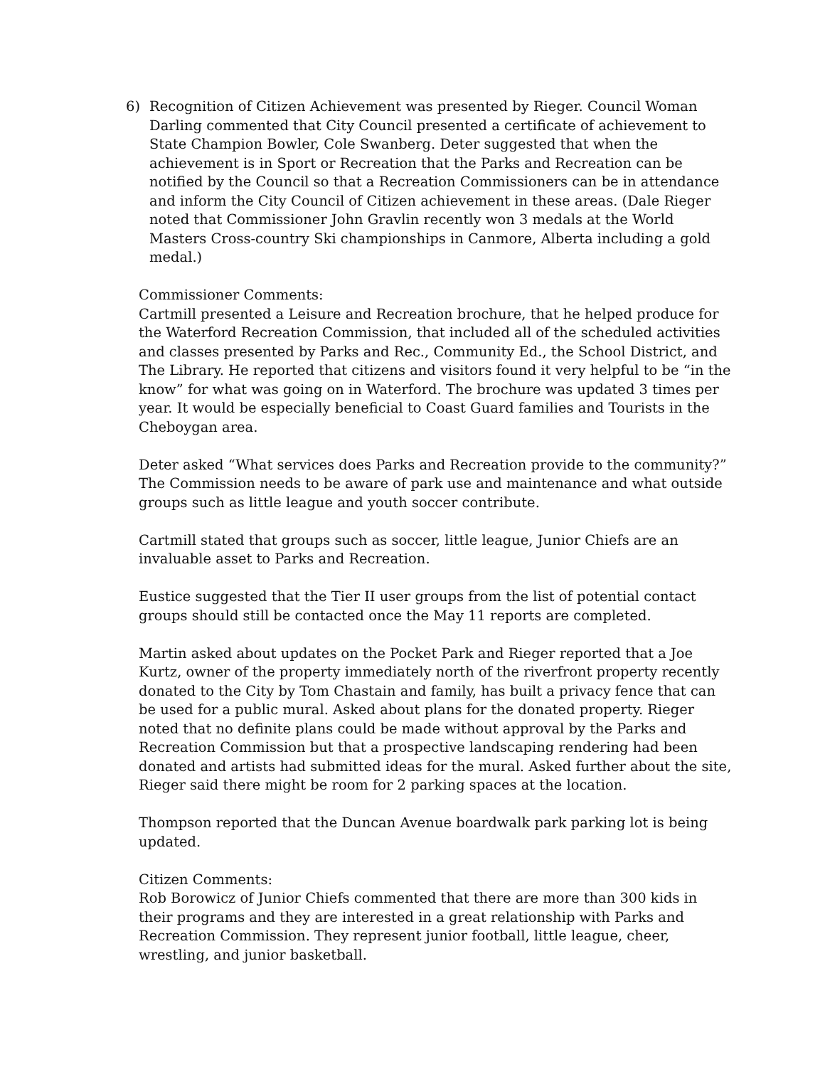6) Recognition of Citizen Achievement was presented by Rieger. Council Woman Darling commented that City Council presented a certificate of achievement to State Champion Bowler, Cole Swanberg. Deter suggested that when the achievement is in Sport or Recreation that the Parks and Recreation can be notified by the Council so that a Recreation Commissioners can be in attendance and inform the City Council of Citizen achievement in these areas. (Dale Rieger noted that Commissioner John Gravlin recently won 3 medals at the World Masters Cross-country Ski championships in Canmore, Alberta including a gold medal.)
Commissioner Comments:
Cartmill presented a Leisure and Recreation brochure, that he helped produce for the Waterford Recreation Commission, that included all of the scheduled activities and classes presented by Parks and Rec., Community Ed., the School District, and The Library. He reported that citizens and visitors found it very helpful to be “in the know” for what was going on in Waterford. The brochure was updated 3 times per year. It would be especially beneficial to Coast Guard families and Tourists in the Cheboygan area.
Deter asked “What services does Parks and Recreation provide to the community?” The Commission needs to be aware of park use and maintenance and what outside groups such as little league and youth soccer contribute.
Cartmill stated that groups such as soccer, little league, Junior Chiefs are an invaluable asset to Parks and Recreation.
Eustice suggested that the Tier II user groups from the list of potential contact groups should still be contacted once the May 11 reports are completed.
Martin asked about updates on the Pocket Park and Rieger reported that a Joe Kurtz, owner of the property immediately north of the riverfront property recently donated to the City by Tom Chastain and family, has built a privacy fence that can be used for a public mural. Asked about plans for the donated property. Rieger noted that no definite plans could be made without approval by the Parks and Recreation Commission but that a prospective landscaping rendering had been donated and artists had submitted ideas for the mural. Asked further about the site, Rieger said there might be room for 2 parking spaces at the location.
Thompson reported that the Duncan Avenue boardwalk park parking lot is being updated.
Citizen Comments:
Rob Borowicz of Junior Chiefs commented that there are more than 300 kids in their programs and they are interested in a great relationship with Parks and Recreation Commission. They represent junior football, little league, cheer, wrestling, and junior basketball.